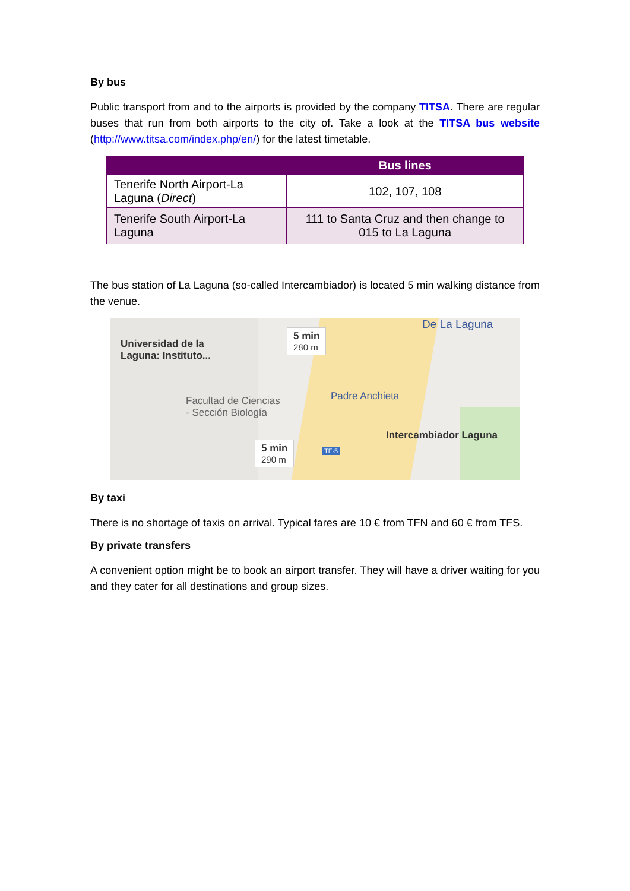By bus
Public transport from and to the airports is provided by the company TITSA. There are regular buses that run from both airports to the city of. Take a look at the TITSA bus website (http://www.titsa.com/index.php/en/) for the latest timetable.
| | Bus lines |
| --- | --- |
| Tenerife North Airport-La Laguna ( Direct ) | 102, 107, 108 |
| Tenerife South Airport-La Laguna | 111 to Santa Cruz and then change to 015 to La Laguna |
The bus station of La Laguna (so-called Intercambiador) is located 5 min walking distance from the venue.
Universidad de la
Laguna: Instituto...
De La Laguna
5 min
280 m
Facultad de Ciencias
- Sección Biología
Padre Anchieta
Intercambiador Laguna
5 min
290 m
TF-5
By taxi
There is no shortage of taxis on arrival. Typical fares are 10 € from TFN and 60 € from TFS.
By private transfers
A convenient option might be to book an airport transfer. They will have a driver waiting for you and they cater for all destinations and group sizes.